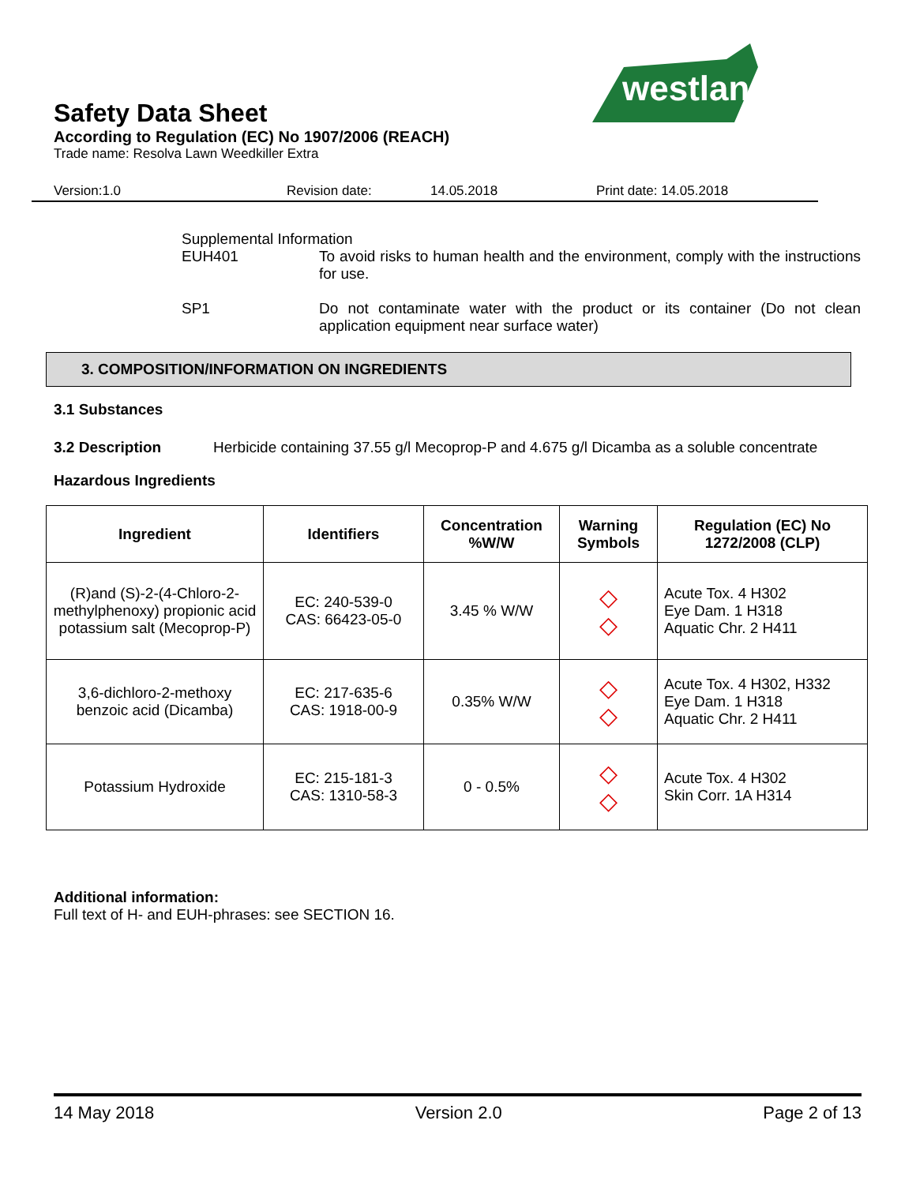westland
Safety Data Sheet
According to Regulation (EC) No 1907/2006 (REACH)
Trade name: Resolva Lawn Weedkiller Extra
Version:1.0 Revision date: 14.05.2018 Print date: 14.05.2018
Supplemental Information
EUH401 To avoid risks to human health and the environment, comply with the instructions for use.
SP1 Do not contaminate water with the product or its container (Do not clean application equipment near surface water)
3. COMPOSITION/INFORMATION ON INGREDIENTS
3.1 Substances
3.2 Description Herbicide containing 37.55 g/l Mecoprop-P and 4.675 g/l Dicamba as a soluble concentrate
Hazardous Ingredients
| Ingredient | Identifiers | Concentration %W/W | Warning Symbols | Regulation (EC) No 1272/2008 (CLP) |
| --- | --- | --- | --- | --- |
| (R)and (S)-2-(4-Chloro-2-methylphenoxy) propionic acid potassium salt (Mecoprop-P) | EC: 240-539-0 CAS: 66423-05-0 | 3.45 % W/W | ◇ ◇ | Acute Tox. 4 H302 Eye Dam. 1 H318 Aquatic Chr. 2 H411 |
| 3,6-dichloro-2-methoxy benzoic acid (Dicamba) | EC: 217-635-6 CAS: 1918-00-9 | 0.35% W/W | ◇ ◇ | Acute Tox. 4 H302, H332 Eye Dam. 1 H318 Aquatic Chr. 2 H411 |
| Potassium Hydroxide | EC: 215-181-3 CAS: 1310-58-3 | 0 - 0.5% | ◇ ◇ | Acute Tox. 4 H302 Skin Corr. 1A H314 |
Additional information:
Full text of H- and EUH-phrases: see SECTION 16.
14 May 2018 Version 2.0 Page 2 of 13